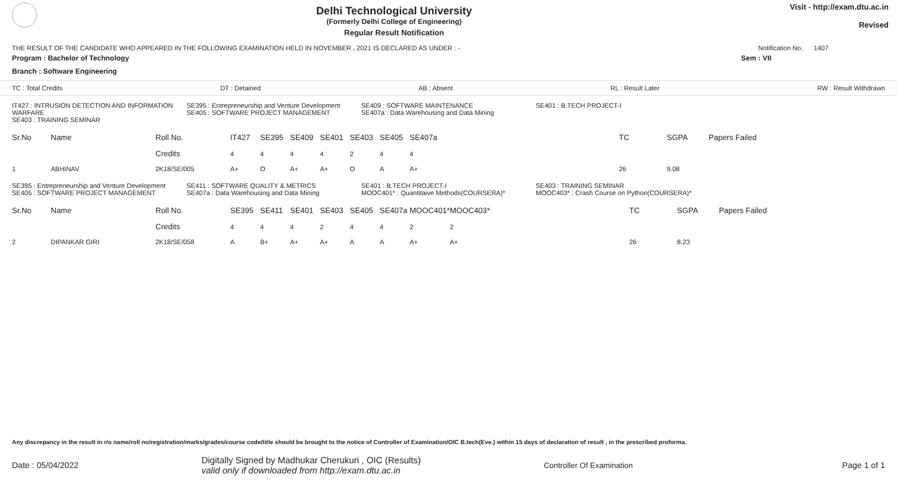Delhi Technological University
(Formerly Delhi College of Engineering)
Regular Result Notification
Visit - http://exam.dtu.ac.in
Revised
THE RESULT OF THE CANDIDATE WHO APPEARED IN THE FOLLOWING EXAMINATION HELD IN NOVEMBER , 2021 IS DECLARED AS UNDER : - Notification No. 1407
Program : Bachelor of Technology Sem : VII
Branch : Software Engineering
TC : Total Credits DT : Detained AB : Absent RL : Result Later RW : Result Withdrawn
IT427 : INTRUSION DETECTION AND INFORMATION WARFARE
SE403 : TRAINING SEMINAR
SE395 : Entrepreneurship and Venture Development
SE405 : SOFTWARE PROJECT MANAGEMENT
SE409 : SOFTWARE MAINTENANCE
SE407a : Data Warehousing and Data Mining
SE401 : B.TECH PROJECT-I
| Sr.No | Name | Roll No. | IT427 | SE395 | SE409 | SE401 | SE403 | SE405 | SE407a | | TC | SGPA | Papers Failed |
| --- | --- | --- | --- | --- | --- | --- | --- | --- | --- | --- | --- | --- | --- |
| | | Credits | 4 | 4 | 4 | 4 | 2 | 4 | 4 | | | | |
| 1 | ABHINAV | 2K18/SE/005 | A+ | O | A+ | A+ | O | A | A+ | | 26 | 9.08 | |
SE395 : Entrepreneurship and Venture Development
SE405 : SOFTWARE PROJECT MANAGEMENT
SE411 : SOFTWARE QUALITY & METRICS
SE407a : Data Warehousing and Data Mining
SE401 : B.TECH PROJECT-I
MOOC401* : Quantitaive Methods(COURSERA)*
SE403 : TRAINING SEMINAR
MOOC403* : Crash Course on Python(COURSERA)*
| Sr.No | Name | Roll No. | SE395 | SE411 | SE401 | SE403 | SE405 | SE407a | MOOC401* | MOOC403* | TC | SGPA | Papers Failed |
| --- | --- | --- | --- | --- | --- | --- | --- | --- | --- | --- | --- | --- | --- |
| | | Credits | 4 | 4 | 4 | 2 | 4 | 4 | 2 | 2 | | | |
| 2 | DIPANKAR GIRI | 2K18/SE/058 | A | B+ | A+ | A+ | A | A | A+ | A+ | 26 | 8.23 | |
Any discrepancy in the result in r/o name/roll no/registration/marks/grades/course code/title should be brought to the notice of Controller of Examination/OIC B.tech(Eve.) within 15 days of declaration of result , in the prescribed proforma.
Date : 05/04/2022 Digitally Signed by Madhukar Cherukuri , OIC (Results)
valid only if downloaded from http://exam.dtu.ac.in Controller Of Examination Page 1 of 1